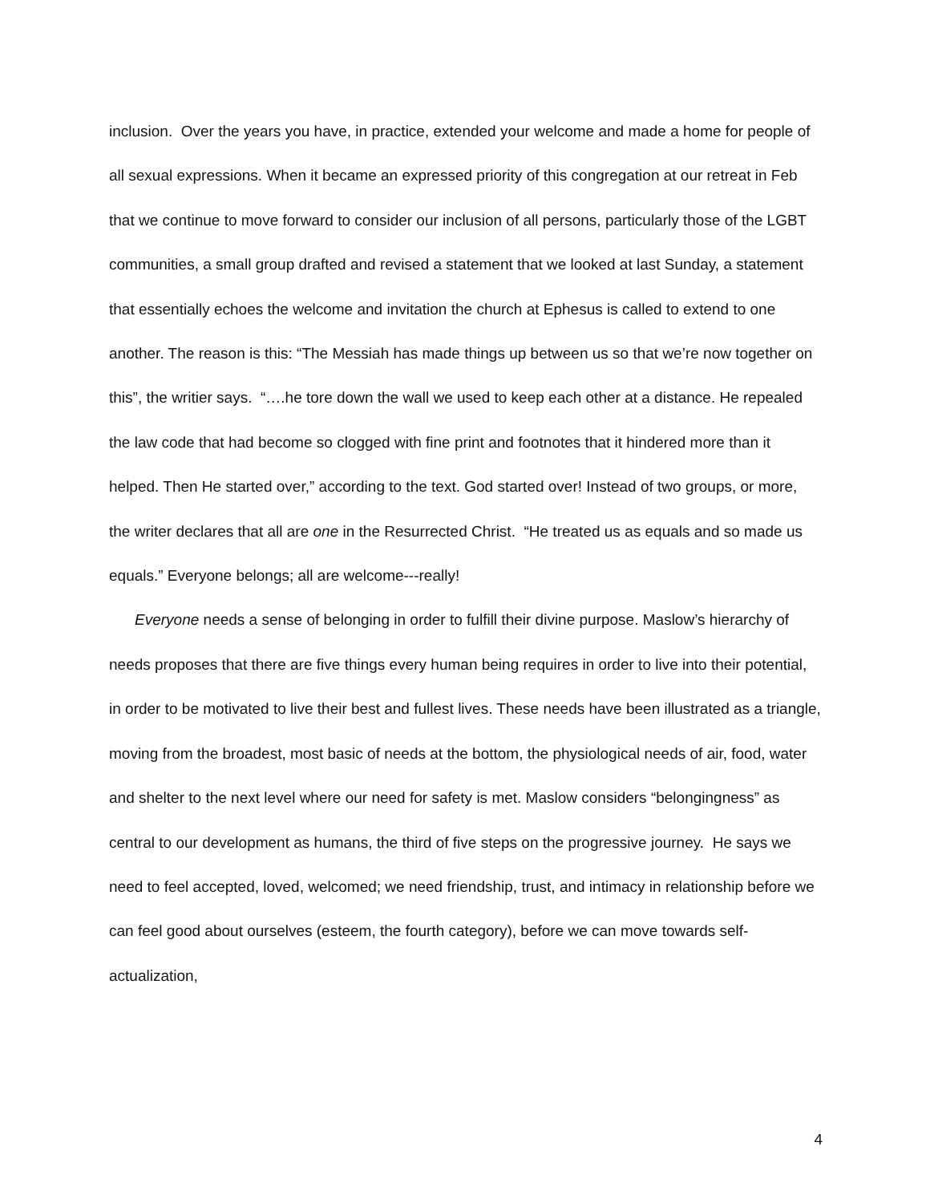inclusion. Over the years you have, in practice, extended your welcome and made a home for people of all sexual expressions. When it became an expressed priority of this congregation at our retreat in Feb that we continue to move forward to consider our inclusion of all persons, particularly those of the LGBT communities, a small group drafted and revised a statement that we looked at last Sunday, a statement that essentially echoes the welcome and invitation the church at Ephesus is called to extend to one another. The reason is this: “The Messiah has made things up between us so that we’re now together on this”, the writier says. “….he tore down the wall we used to keep each other at a distance. He repealed the law code that had become so clogged with fine print and footnotes that it hindered more than it helped. Then He started over,” according to the text. God started over! Instead of two groups, or more, the writer declares that all are one in the Resurrected Christ. “He treated us as equals and so made us equals.” Everyone belongs; all are welcome---really!
Everyone needs a sense of belonging in order to fulfill their divine purpose. Maslow’s hierarchy of needs proposes that there are five things every human being requires in order to live into their potential, in order to be motivated to live their best and fullest lives. These needs have been illustrated as a triangle, moving from the broadest, most basic of needs at the bottom, the physiological needs of air, food, water and shelter to the next level where our need for safety is met. Maslow considers “belongingness” as central to our development as humans, the third of five steps on the progressive journey. He says we need to feel accepted, loved, welcomed; we need friendship, trust, and intimacy in relationship before we can feel good about ourselves (esteem, the fourth category), before we can move towards self-actualization,
4